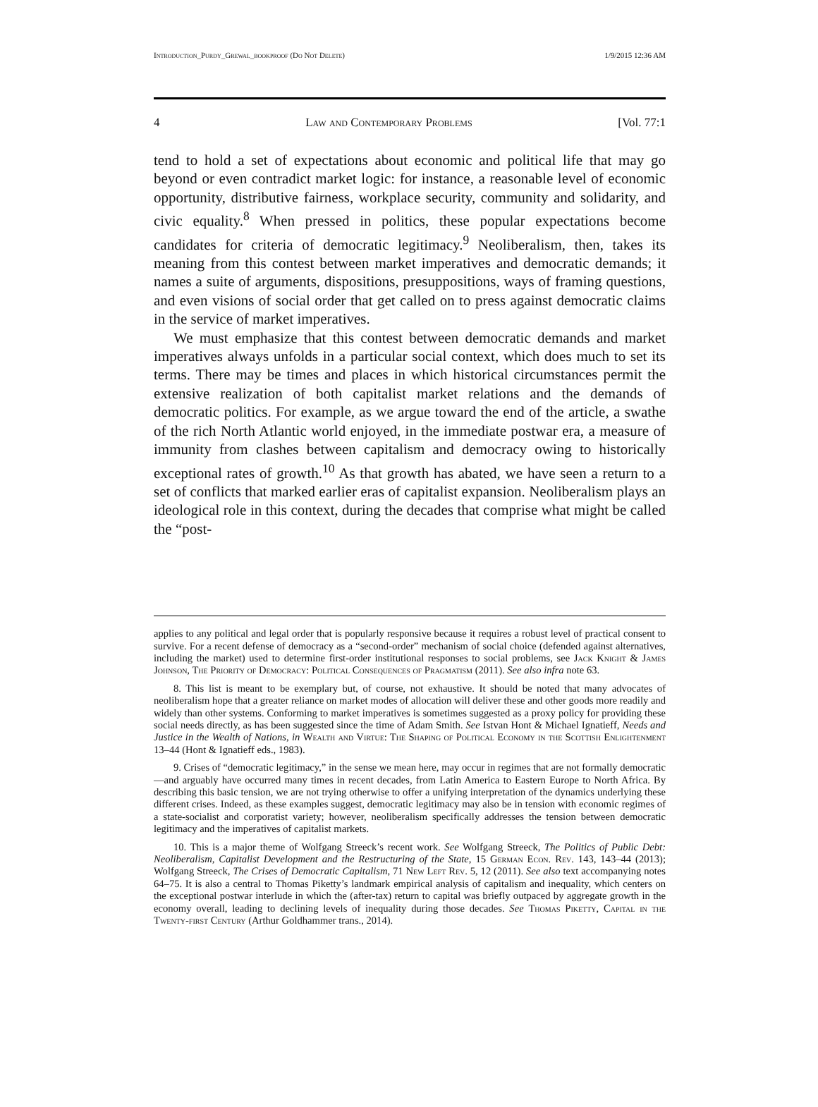Introduction_Purdy_Grewal_bookproof (Do Not Delete) 1/9/2015 12:36 AM
4 Law and Contemporary Problems [Vol. 77:1
tend to hold a set of expectations about economic and political life that may go beyond or even contradict market logic: for instance, a reasonable level of economic opportunity, distributive fairness, workplace security, community and solidarity, and civic equality.<sup>8</sup> When pressed in politics, these popular expectations become candidates for criteria of democratic legitimacy.<sup>9</sup> Neoliberalism, then, takes its meaning from this contest between market imperatives and democratic demands; it names a suite of arguments, dispositions, presuppositions, ways of framing questions, and even visions of social order that get called on to press against democratic claims in the service of market imperatives.
We must emphasize that this contest between democratic demands and market imperatives always unfolds in a particular social context, which does much to set its terms. There may be times and places in which historical circumstances permit the extensive realization of both capitalist market relations and the demands of democratic politics. For example, as we argue toward the end of the article, a swathe of the rich North Atlantic world enjoyed, in the immediate postwar era, a measure of immunity from clashes between capitalism and democracy owing to historically exceptional rates of growth.<sup>10</sup> As that growth has abated, we have seen a return to a set of conflicts that marked earlier eras of capitalist expansion. Neoliberalism plays an ideological role in this context, during the decades that comprise what might be called the “post-
applies to any political and legal order that is popularly responsive because it requires a robust level of practical consent to survive. For a recent defense of democracy as a “second-order” mechanism of social choice (defended against alternatives, including the market) used to determine first-order institutional responses to social problems, see Jack Knight & James Johnson, The Priority of Democracy: Political Consequences of Pragmatism (2011). See also infra note 63.
8. This list is meant to be exemplary but, of course, not exhaustive. It should be noted that many advocates of neoliberalism hope that a greater reliance on market modes of allocation will deliver these and other goods more readily and widely than other systems. Conforming to market imperatives is sometimes suggested as a proxy policy for providing these social needs directly, as has been suggested since the time of Adam Smith. See Istvan Hont & Michael Ignatieff, Needs and Justice in the Wealth of Nations, in Wealth and Virtue: The Shaping of Political Economy in the Scottish Enlightenment 13–44 (Hont & Ignatieff eds., 1983).
9. Crises of “democratic legitimacy,” in the sense we mean here, may occur in regimes that are not formally democratic—and arguably have occurred many times in recent decades, from Latin America to Eastern Europe to North Africa. By describing this basic tension, we are not trying otherwise to offer a unifying interpretation of the dynamics underlying these different crises. Indeed, as these examples suggest, democratic legitimacy may also be in tension with economic regimes of a state-socialist and corporatist variety; however, neoliberalism specifically addresses the tension between democratic legitimacy and the imperatives of capitalist markets.
10. This is a major theme of Wolfgang Streeck’s recent work. See Wolfgang Streeck, The Politics of Public Debt: Neoliberalism, Capitalist Development and the Restructuring of the State, 15 German Econ. Rev. 143, 143–44 (2013); Wolfgang Streeck, The Crises of Democratic Capitalism, 71 New Left Rev. 5, 12 (2011). See also text accompanying notes 64–75. It is also a central to Thomas Piketty’s landmark empirical analysis of capitalism and inequality, which centers on the exceptional postwar interlude in which the (after-tax) return to capital was briefly outpaced by aggregate growth in the economy overall, leading to declining levels of inequality during those decades. See Thomas Piketty, Capital in the Twenty-first Century (Arthur Goldhammer trans., 2014).